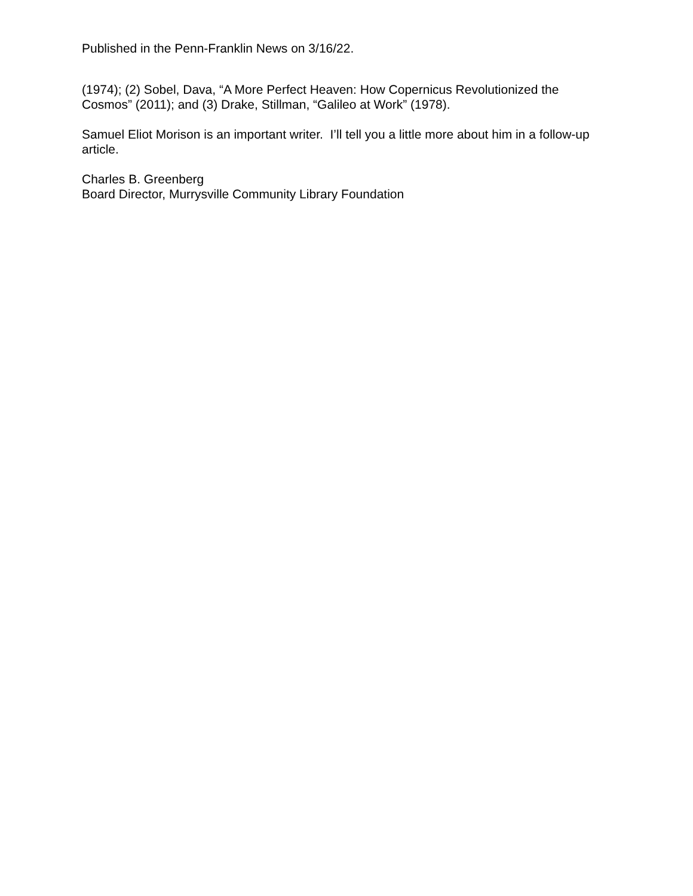Published in the Penn-Franklin News on 3/16/22.
(1974); (2) Sobel, Dava, “A More Perfect Heaven: How Copernicus Revolutionized the Cosmos” (2011); and (3) Drake, Stillman, “Galileo at Work” (1978).
Samuel Eliot Morison is an important writer. I’ll tell you a little more about him in a follow-up article.
Charles B. Greenberg
Board Director, Murrysville Community Library Foundation